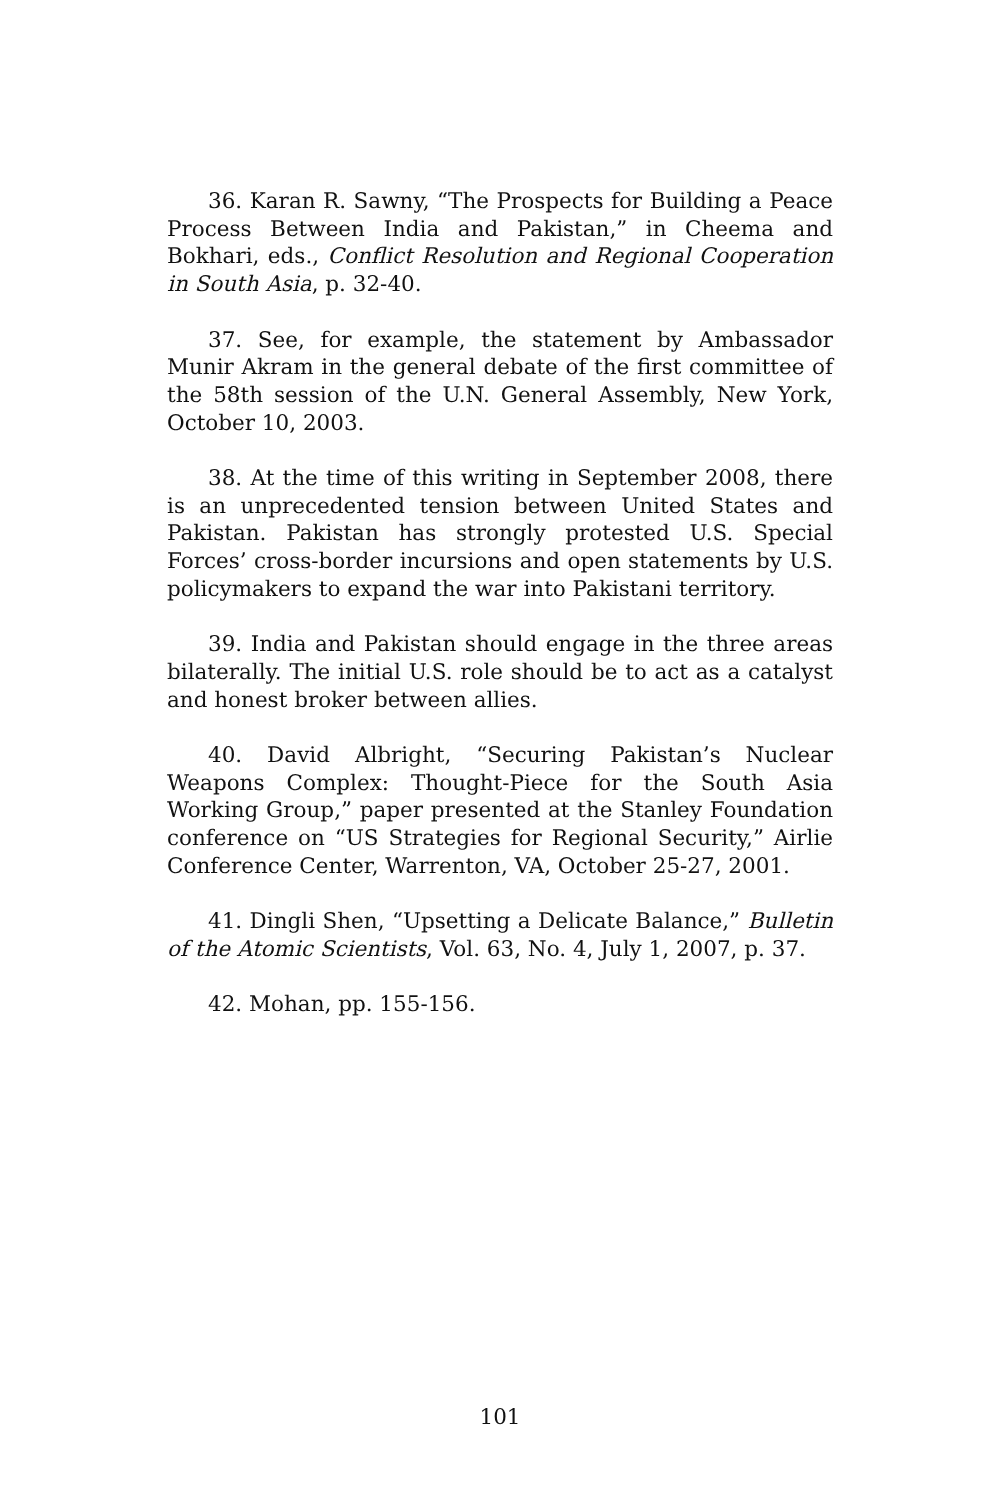36. Karan R. Sawny, “The Prospects for Building a Peace Process Between India and Pakistan,” in Cheema and Bokhari, eds., Conflict Resolution and Regional Cooperation in South Asia, p. 32-40.
37. See, for example, the statement by Ambassador Munir Akram in the general debate of the first committee of the 58th session of the U.N. General Assembly, New York, October 10, 2003.
38. At the time of this writing in September 2008, there is an unprecedented tension between United States and Pakistan. Pakistan has strongly protested U.S. Special Forces’ cross-border incursions and open statements by U.S. policymakers to expand the war into Pakistani territory.
39. India and Pakistan should engage in the three areas bilaterally. The initial U.S. role should be to act as a catalyst and honest broker between allies.
40. David Albright, “Securing Pakistan’s Nuclear Weapons Complex: Thought-Piece for the South Asia Working Group,” paper presented at the Stanley Foundation conference on “US Strategies for Regional Security,” Airlie Conference Center, Warrenton, VA, October 25-27, 2001.
41. Dingli Shen, “Upsetting a Delicate Balance,” Bulletin of the Atomic Scientists, Vol. 63, No. 4, July 1, 2007, p. 37.
42. Mohan, pp. 155-156.
101